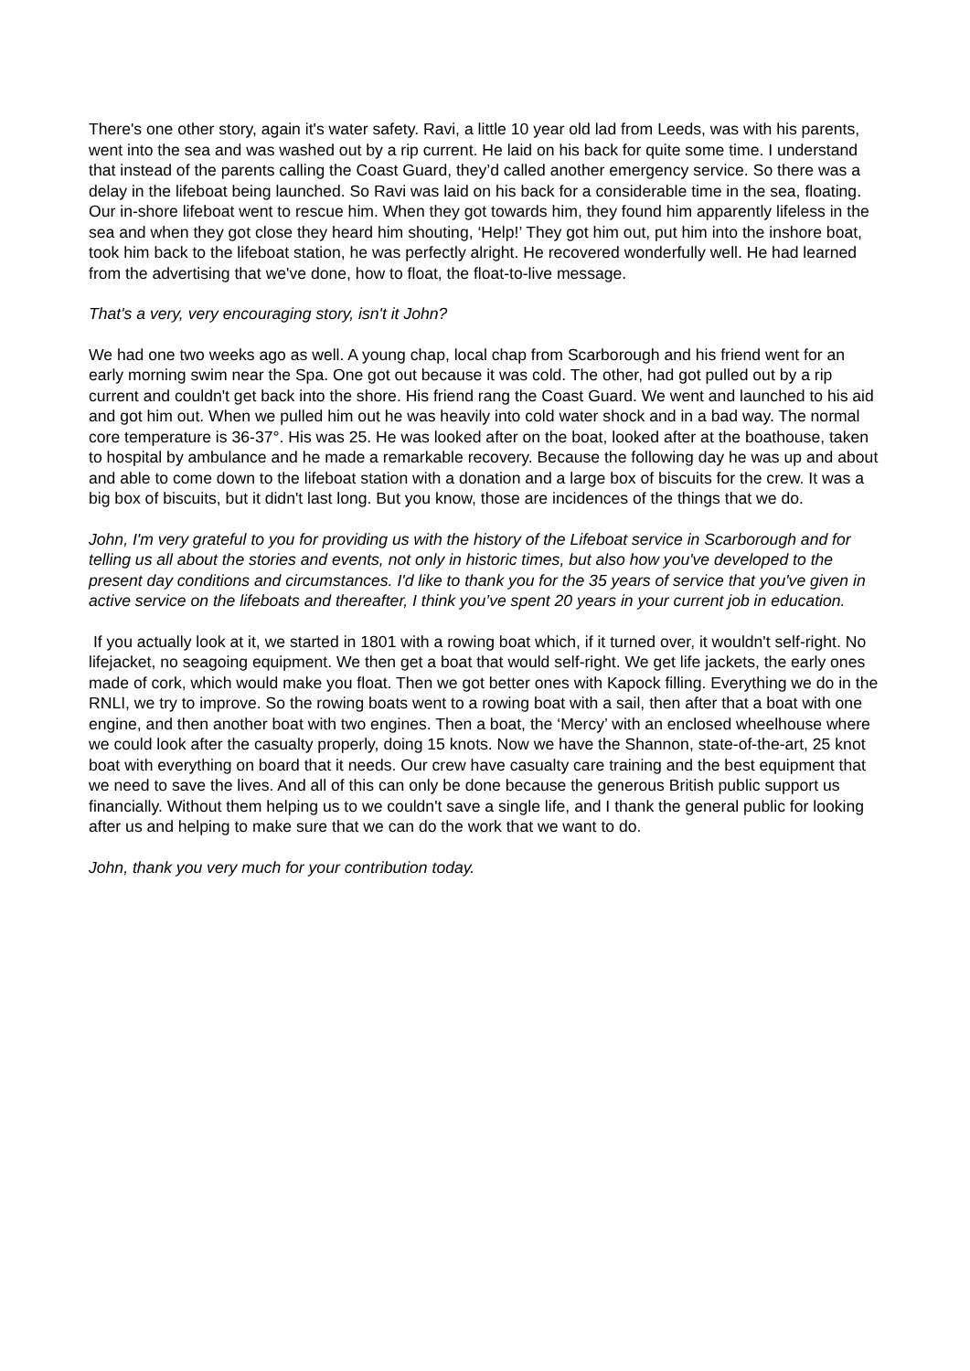There's one other story, again it's water safety. Ravi, a little 10 year old lad from Leeds, was with his parents, went into the sea and was washed out by a rip current. He laid on his back for quite some time. I understand that instead of the parents calling the Coast Guard, they’d called another emergency service. So there was a delay in the lifeboat being launched. So Ravi was laid on his back for a considerable time in the sea, floating. Our in-shore lifeboat went to rescue him. When they got towards him, they found him apparently lifeless in the sea and when they got close they heard him shouting, ‘Help!’ They got him out, put him into the inshore boat, took him back to the lifeboat station, he was perfectly alright. He recovered wonderfully well. He had learned from the advertising that we've done, how to float, the float-to-live message.
That's a very, very encouraging story, isn't it John?
We had one two weeks ago as well. A young chap, local chap from Scarborough and his friend went for an early morning swim near the Spa. One got out because it was cold. The other, had got pulled out by a rip current and couldn't get back into the shore. His friend rang the Coast Guard. We went and launched to his aid and got him out. When we pulled him out he was heavily into cold water shock and in a bad way. The normal core temperature is 36-37°. His was 25. He was looked after on the boat, looked after at the boathouse, taken to hospital by ambulance and he made a remarkable recovery. Because the following day he was up and about and able to come down to the lifeboat station with a donation and a large box of biscuits for the crew. It was a big box of biscuits, but it didn't last long. But you know, those are incidences of the things that we do.
John, I'm very grateful to you for providing us with the history of the Lifeboat service in Scarborough and for telling us all about the stories and events, not only in historic times, but also how you've developed to the present day conditions and circumstances. I'd like to thank you for the 35 years of service that you've given in active service on the lifeboats and thereafter, I think you’ve spent 20 years in your current job in education.
If you actually look at it, we started in 1801 with a rowing boat which, if it turned over, it wouldn't self-right. No lifejacket, no seagoing equipment. We then get a boat that would self-right. We get life jackets, the early ones made of cork, which would make you float. Then we got better ones with Kapock filling. Everything we do in the RNLI, we try to improve. So the rowing boats went to a rowing boat with a sail, then after that a boat with one engine, and then another boat with two engines. Then a boat, the ‘Mercy’ with an enclosed wheelhouse where we could look after the casualty properly, doing 15 knots. Now we have the Shannon, state-of-the-art, 25 knot boat with everything on board that it needs. Our crew have casualty care training and the best equipment that we need to save the lives. And all of this can only be done because the generous British public support us financially. Without them helping us to we couldn't save a single life, and I thank the general public for looking after us and helping to make sure that we can do the work that we want to do.
John, thank you very much for your contribution today.